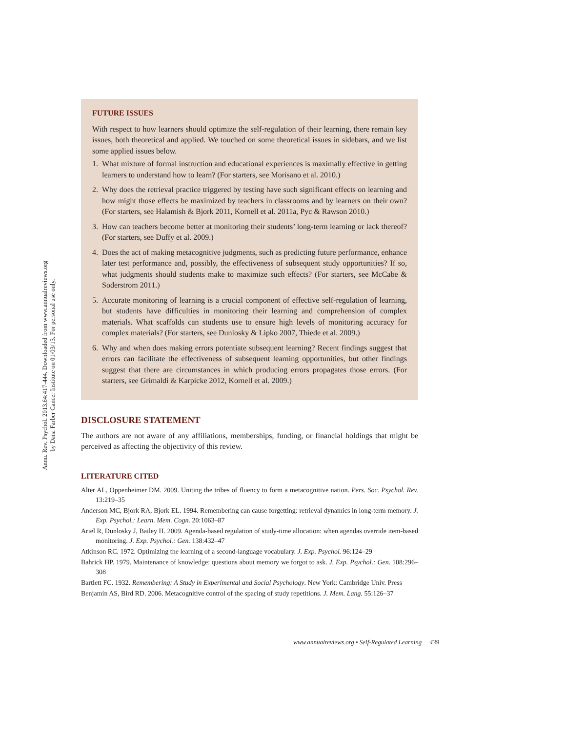Annu. Rev. Psychol. 2013.64:417-444. Downloaded from www.annualreviews.org
by Dana Farber Cancer Institute on 01/03/13. For personal use only.
FUTURE ISSUES
With respect to how learners should optimize the self-regulation of their learning, there remain key issues, both theoretical and applied. We touched on some theoretical issues in sidebars, and we list some applied issues below.
1. What mixture of formal instruction and educational experiences is maximally effective in getting learners to understand how to learn? (For starters, see Morisano et al. 2010.)
2. Why does the retrieval practice triggered by testing have such significant effects on learning and how might those effects be maximized by teachers in classrooms and by learners on their own? (For starters, see Halamish & Bjork 2011, Kornell et al. 2011a, Pyc & Rawson 2010.)
3. How can teachers become better at monitoring their students’ long-term learning or lack thereof? (For starters, see Duffy et al. 2009.)
4. Does the act of making metacognitive judgments, such as predicting future performance, enhance later test performance and, possibly, the effectiveness of subsequent study opportunities? If so, what judgments should students make to maximize such effects? (For starters, see McCabe & Soderstrom 2011.)
5. Accurate monitoring of learning is a crucial component of effective self-regulation of learning, but students have difficulties in monitoring their learning and comprehension of complex materials. What scaffolds can students use to ensure high levels of monitoring accuracy for complex materials? (For starters, see Dunlosky & Lipko 2007, Thiede et al. 2009.)
6. Why and when does making errors potentiate subsequent learning? Recent findings suggest that errors can facilitate the effectiveness of subsequent learning opportunities, but other findings suggest that there are circumstances in which producing errors propagates those errors. (For starters, see Grimaldi & Karpicke 2012, Kornell et al. 2009.)
DISCLOSURE STATEMENT
The authors are not aware of any affiliations, memberships, funding, or financial holdings that might be perceived as affecting the objectivity of this review.
LITERATURE CITED
Alter AL, Oppenheimer DM. 2009. Uniting the tribes of fluency to form a metacognitive nation. Pers. Soc. Psychol. Rev. 13:219–35
Anderson MC, Bjork RA, Bjork EL. 1994. Remembering can cause forgetting: retrieval dynamics in long-term memory. J. Exp. Psychol.: Learn. Mem. Cogn. 20:1063–87
Ariel R, Dunlosky J, Bailey H. 2009. Agenda-based regulation of study-time allocation: when agendas override item-based monitoring. J. Exp. Psychol.: Gen. 138:432–47
Atkinson RC. 1972. Optimizing the learning of a second-language vocabulary. J. Exp. Psychol. 96:124–29
Bahrick HP. 1979. Maintenance of knowledge: questions about memory we forgot to ask. J. Exp. Psychol.: Gen. 108:296–308
Bartlett FC. 1932. Remembering: A Study in Experimental and Social Psychology. New York: Cambridge Univ. Press
Benjamin AS, Bird RD. 2006. Metacognitive control of the spacing of study repetitions. J. Mem. Lang. 55:126–37
www.annualreviews.org • Self-Regulated Learning 439